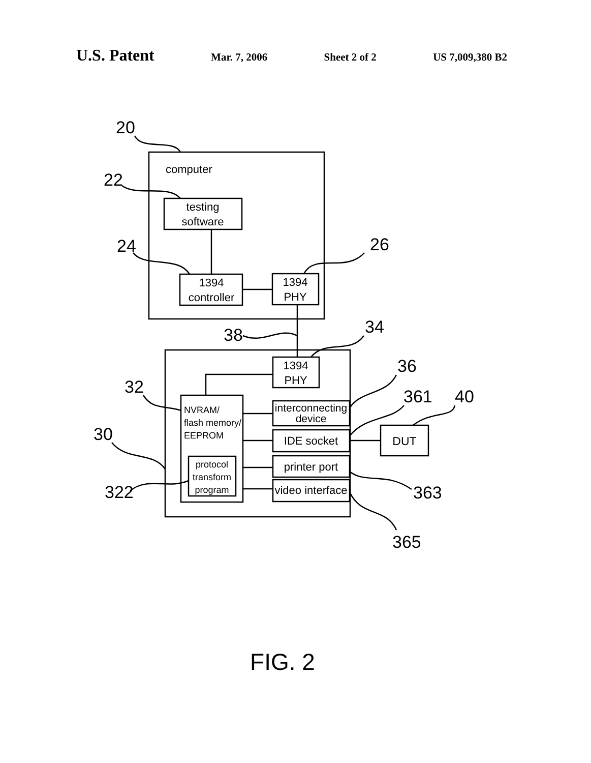U.S. Patent Mar. 7, 2006 Sheet 2 of 2 US 7,009,380 B2
20
22
24
26
38
34
36
32
361
40
30
322
363
365
computer
testing
software
1394
controller
1394
PHY
1394
PHY
NVRAM/
flash memory/
EEPROM
protocol
transform
program
interconnecting
device
IDE socket
printer port
video interface
DUT
FIG. 2